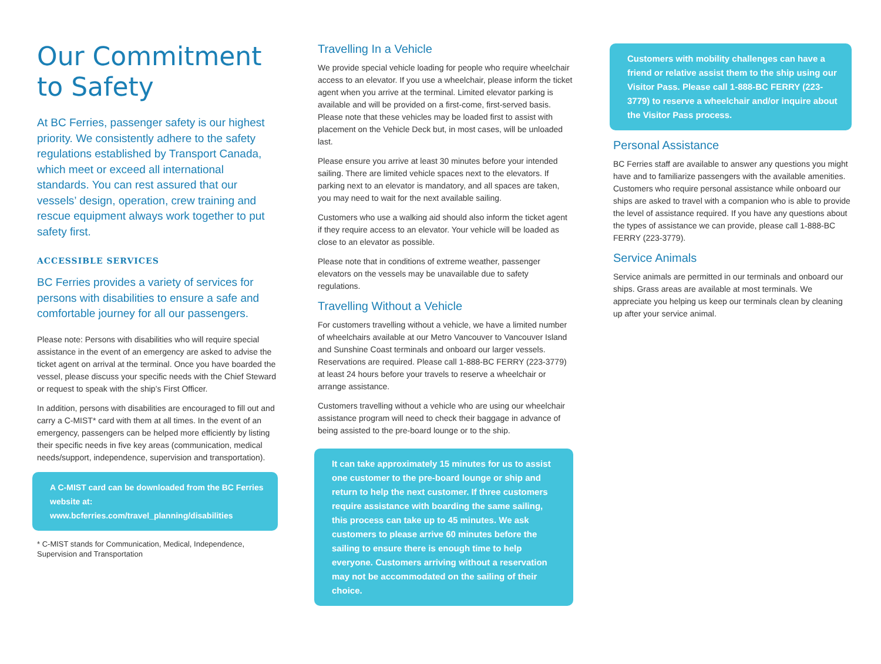Our Commitment to Safety
At BC Ferries, passenger safety is our highest priority. We consistently adhere to the safety regulations established by Transport Canada, which meet or exceed all international standards. You can rest assured that our vessels’ design, operation, crew training and rescue equipment always work together to put safety first.
ACCESSIBLE SERVICES
BC Ferries provides a variety of services for persons with disabilities to ensure a safe and comfortable journey for all our passengers.
Please note: Persons with disabilities who will require special assistance in the event of an emergency are asked to advise the ticket agent on arrival at the terminal. Once you have boarded the vessel, please discuss your specific needs with the Chief Steward or request to speak with the ship’s First Officer.
In addition, persons with disabilities are encouraged to fill out and carry a C-MIST* card with them at all times. In the event of an emergency, passengers can be helped more efficiently by listing their specific needs in five key areas (communication, medical needs/support, independence, supervision and transportation).
A C-MIST card can be downloaded from the BC Ferries website at:
www.bcferries.com/travel_planning/disabilities
* C-MIST stands for Communication, Medical, Independence, Supervision and Transportation
Travelling In a Vehicle
We provide special vehicle loading for people who require wheelchair access to an elevator. If you use a wheelchair, please inform the ticket agent when you arrive at the terminal. Limited elevator parking is available and will be provided on a first-come, first-served basis. Please note that these vehicles may be loaded first to assist with placement on the Vehicle Deck but, in most cases, will be unloaded last.
Please ensure you arrive at least 30 minutes before your intended sailing. There are limited vehicle spaces next to the elevators. If parking next to an elevator is mandatory, and all spaces are taken, you may need to wait for the next available sailing.
Customers who use a walking aid should also inform the ticket agent if they require access to an elevator. Your vehicle will be loaded as close to an elevator as possible.
Please note that in conditions of extreme weather, passenger elevators on the vessels may be unavailable due to safety regulations.
Travelling Without a Vehicle
For customers travelling without a vehicle, we have a limited number of wheelchairs available at our Metro Vancouver to Vancouver Island and Sunshine Coast terminals and onboard our larger vessels. Reservations are required. Please call 1-888-BC FERRY (223-3779) at least 24 hours before your travels to reserve a wheelchair or arrange assistance.
Customers travelling without a vehicle who are using our wheelchair assistance program will need to check their baggage in advance of being assisted to the pre-board lounge or to the ship.
It can take approximately 15 minutes for us to assist one customer to the pre-board lounge or ship and return to help the next customer. If three customers require assistance with boarding the same sailing, this process can take up to 45 minutes. We ask customers to please arrive 60 minutes before the sailing to ensure there is enough time to help everyone. Customers arriving without a reservation may not be accommodated on the sailing of their choice.
Customers with mobility challenges can have a friend or relative assist them to the ship using our Visitor Pass. Please call 1-888-BC FERRY (223-3779) to reserve a wheelchair and/or inquire about the Visitor Pass process.
Personal Assistance
BC Ferries staff are available to answer any questions you might have and to familiarize passengers with the available amenities. Customers who require personal assistance while onboard our ships are asked to travel with a companion who is able to provide the level of assistance required. If you have any questions about the types of assistance we can provide, please call 1-888-BC FERRY (223-3779).
Service Animals
Service animals are permitted in our terminals and onboard our ships. Grass areas are available at most terminals. We appreciate you helping us keep our terminals clean by cleaning up after your service animal.